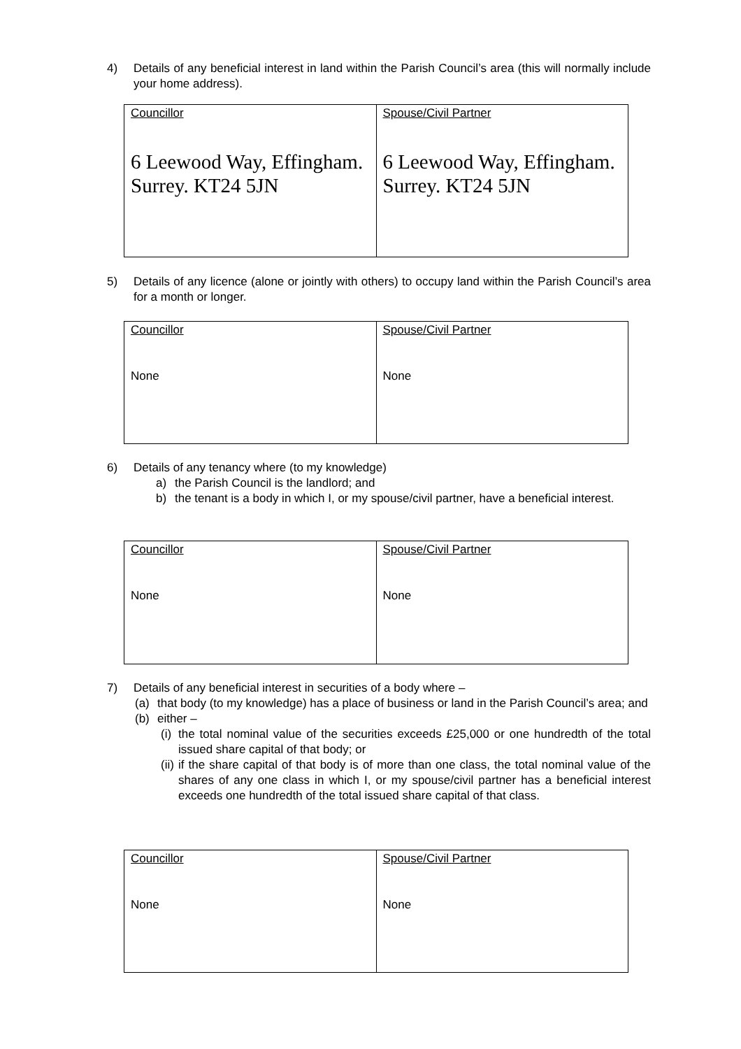4)
Details of any beneficial interest in land within the Parish Council’s area (this will normally include your home address).
| Councillor 6 Leewood Way, Effingham. Surrey. KT24 5JN | Spouse/Civil Partner 6 Leewood Way, Effingham. Surrey. KT24 5JN |
5)
Details of any licence (alone or jointly with others) to occupy land within the Parish Council’s area for a month or longer.
| Councillor None | Spouse/Civil Partner None |
6)
Details of any tenancy where (to my knowledge)
a) the Parish Council is the landlord; and
b) the tenant is a body in which I, or my spouse/civil partner, have a beneficial interest.
| Councillor None | Spouse/Civil Partner None |
7)
Details of any beneficial interest in securities of a body where –
(a) that body (to my knowledge) has a place of business or land in the Parish Council’s area; and
(b) either –
(i) the total nominal value of the securities exceeds £25,000 or one hundredth of the total issued share capital of that body; or
(ii) if the share capital of that body is of more than one class, the total nominal value of the shares of any one class in which I, or my spouse/civil partner has a beneficial interest exceeds one hundredth of the total issued share capital of that class.
| Councillor None | Spouse/Civil Partner None |